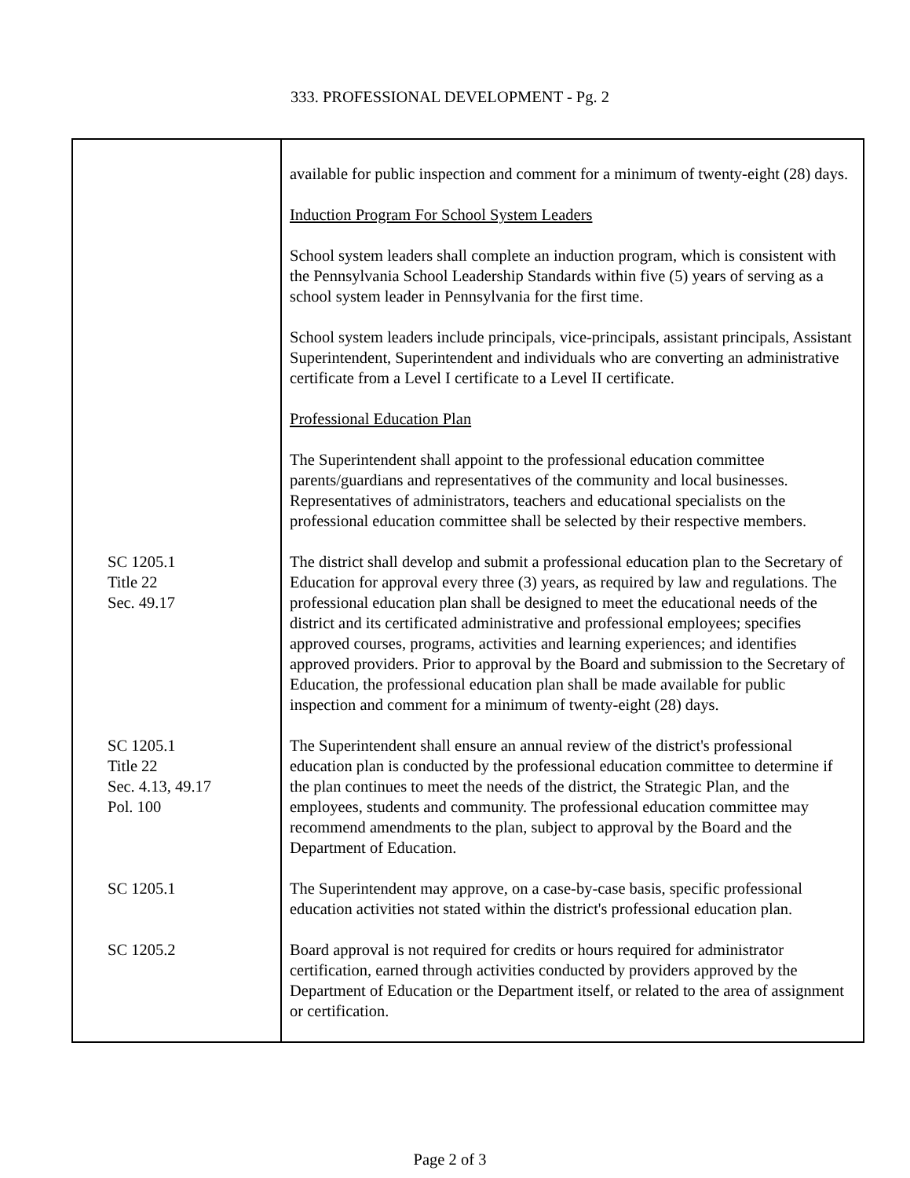333. PROFESSIONAL DEVELOPMENT - Pg. 2
| | available for public inspection and comment for a minimum of twenty-eight (28) days. Induction Program For School System Leaders School system leaders shall complete an induction program, which is consistent with the Pennsylvania School Leadership Standards within five (5) years of serving as a school system leader in Pennsylvania for the first time. School system leaders include principals, vice-principals, assistant principals, Assistant Superintendent, Superintendent and individuals who are converting an administrative certificate from a Level I certificate to a Level II certificate. Professional Education Plan The Superintendent shall appoint to the professional education committee parents/guardians and representatives of the community and local businesses. Representatives of administrators, teachers and educational specialists on the professional education committee shall be selected by their respective members. |
| SC 1205.1 Title 22 Sec. 49.17 | The district shall develop and submit a professional education plan to the Secretary of Education for approval every three (3) years, as required by law and regulations. The professional education plan shall be designed to meet the educational needs of the district and its certificated administrative and professional employees; specifies approved courses, programs, activities and learning experiences; and identifies approved providers. Prior to approval by the Board and submission to the Secretary of Education, the professional education plan shall be made available for public inspection and comment for a minimum of twenty-eight (28) days. |
| SC 1205.1 Title 22 Sec. 4.13, 49.17 Pol. 100 | The Superintendent shall ensure an annual review of the district's professional education plan is conducted by the professional education committee to determine if the plan continues to meet the needs of the district, the Strategic Plan, and the employees, students and community. The professional education committee may recommend amendments to the plan, subject to approval by the Board and the Department of Education. |
| SC 1205.1 | The Superintendent may approve, on a case-by-case basis, specific professional education activities not stated within the district's professional education plan. |
| SC 1205.2 | Board approval is not required for credits or hours required for administrator certification, earned through activities conducted by providers approved by the Department of Education or the Department itself, or related to the area of assignment or certification. |
Page 2 of 3